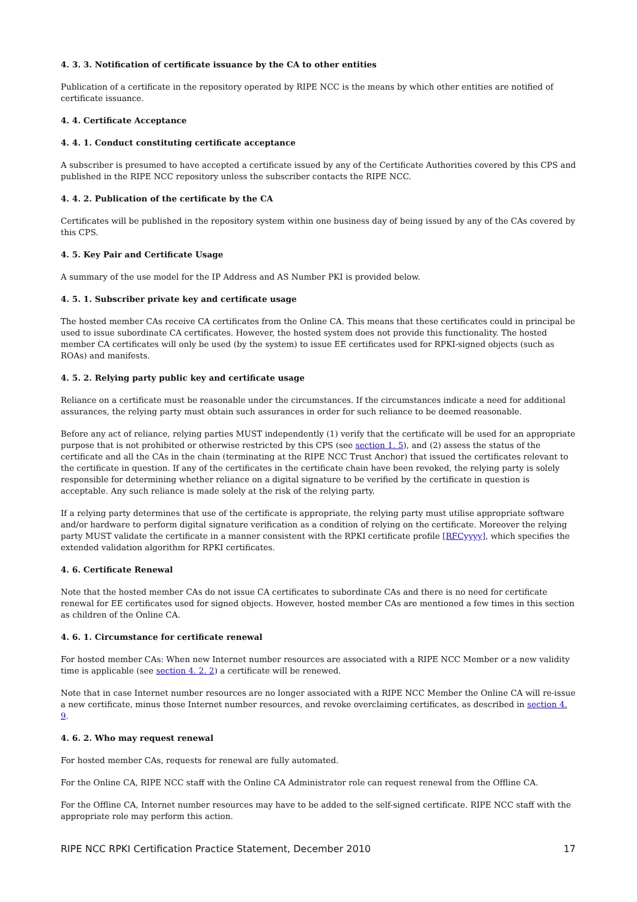4. 3. 3. Notification of certificate issuance by the CA to other entities
Publication of a certificate in the repository operated by RIPE NCC is the means by which other entities are notified of certificate issuance.
4. 4. Certificate Acceptance
4. 4. 1. Conduct constituting certificate acceptance
A subscriber is presumed to have accepted a certificate issued by any of the Certificate Authorities covered by this CPS and published in the RIPE NCC repository unless the subscriber contacts the RIPE NCC.
4. 4. 2. Publication of the certificate by the CA
Certificates will be published in the repository system within one business day of being issued by any of the CAs covered by this CPS.
4. 5. Key Pair and Certificate Usage
A summary of the use model for the IP Address and AS Number PKI is provided below.
4. 5. 1. Subscriber private key and certificate usage
The hosted member CAs receive CA certificates from the Online CA. This means that these certificates could in principal be used to issue subordinate CA certificates. However, the hosted system does not provide this functionality. The hosted member CA certificates will only be used (by the system) to issue EE certificates used for RPKI-signed objects (such as ROAs) and manifests.
4. 5. 2. Relying party public key and certificate usage
Reliance on a certificate must be reasonable under the circumstances. If the circumstances indicate a need for additional assurances, the relying party must obtain such assurances in order for such reliance to be deemed reasonable.
Before any act of reliance, relying parties MUST independently (1) verify that the certificate will be used for an appropriate purpose that is not prohibited or otherwise restricted by this CPS (see section 1. 5), and (2) assess the status of the certificate and all the CAs in the chain (terminating at the RIPE NCC Trust Anchor) that issued the certificates relevant to the certificate in question. If any of the certificates in the certificate chain have been revoked, the relying party is solely responsible for determining whether reliance on a digital signature to be verified by the certificate in question is acceptable. Any such reliance is made solely at the risk of the relying party.
If a relying party determines that use of the certificate is appropriate, the relying party must utilise appropriate software and/or hardware to perform digital signature verification as a condition of relying on the certificate. Moreover the relying party MUST validate the certificate in a manner consistent with the RPKI certificate profile [RFCyyyy], which specifies the extended validation algorithm for RPKI certificates.
4. 6. Certificate Renewal
Note that the hosted member CAs do not issue CA certificates to subordinate CAs and there is no need for certificate renewal for EE certificates used for signed objects. However, hosted member CAs are mentioned a few times in this section as children of the Online CA.
4. 6. 1. Circumstance for certificate renewal
For hosted member CAs: When new Internet number resources are associated with a RIPE NCC Member or a new validity time is applicable (see section 4. 2. 2) a certificate will be renewed.
Note that in case Internet number resources are no longer associated with a RIPE NCC Member the Online CA will re-issue a new certificate, minus those Internet number resources, and revoke overclaiming certificates, as described in section 4. 9.
4. 6. 2. Who may request renewal
For hosted member CAs, requests for renewal are fully automated.
For the Online CA, RIPE NCC staff with the Online CA Administrator role can request renewal from the Offline CA.
For the Offline CA, Internet number resources may have to be added to the self-signed certificate. RIPE NCC staff with the appropriate role may perform this action.
RIPE NCC RPKI Certification Practice Statement, December 2010 17